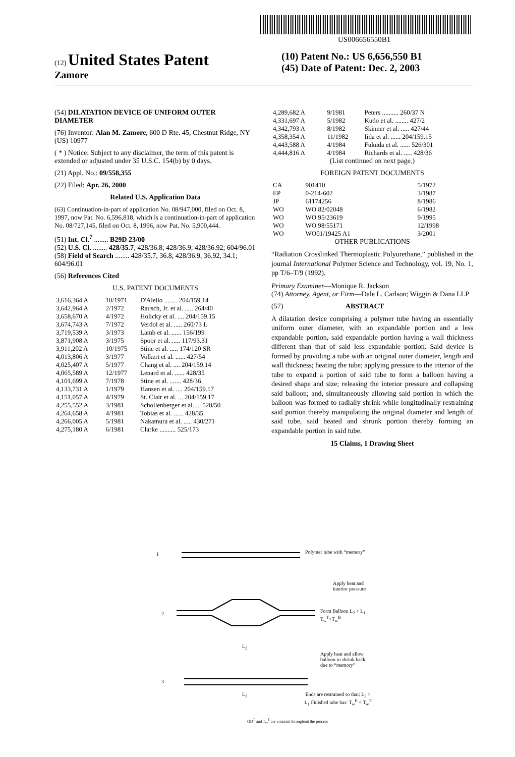US006656550B1
(12) United States Patent
Zamore
(10) Patent No.: US 6,656,550 B1
(45) Date of Patent: Dec. 2, 2003
(54) DILATATION DEVICE OF UNIFORM OUTER DIAMETER
(76) Inventor: Alan M. Zamore, 600 D Rte. 45, Chestnut Ridge, NY (US) 10977
( * ) Notice: Subject to any disclaimer, the term of this patent is extended or adjusted under 35 U.S.C. 154(b) by 0 days.
(21) Appl. No.: 09/558,355
(22) Filed: Apr. 26, 2000
Related U.S. Application Data
(63) Continuation-in-part of application No. 08/947,000, filed on Oct. 8, 1997, now Pat. No. 6,596,818, which is a continuation-in-part of application No. 08/727,145, filed on Oct. 8, 1996, now Pat. No. 5,900,444.
(51) Int. Cl.<sup>7</sup> ........ B29D 23/00
(52) U.S. Cl. ........ 428/35.7; 428/36.8; 428/36.9; 428/36.92; 604/96.01
(58) Field of Search ........ 428/35.7, 36.8, 428/36.9, 36.92, 34.1; 604/96.01
(56) References Cited
U.S. PATENT DOCUMENTS
| 3,616,364 A | 10/1971 | D'Alelio ........ 204/159.14 |
| 3,642,964 A | 2/1972 | Rausch, Jr. et al. ..... 264/40 |
| 3,658,670 A | 4/1972 | Holicky et al. .... 204/159.15 |
| 3,674,743 A | 7/1972 | Verdol et al. ..... 260/73 L |
| 3,719,539 A | 3/1973 | Lamb et al. ...... 156/199 |
| 3,871,908 A | 3/1975 | Spoor et al. ..... 117/93.31 |
| 3,911,202 A | 10/1975 | Stine et al. ..... 174/120 SR |
| 4,013,806 A | 3/1977 | Volkert et al. ...... 427/54 |
| 4,025,407 A | 5/1977 | Chang et al. .... 204/159.14 |
| 4,065,589 A | 12/1977 | Lenard et al. ...... 428/35 |
| 4,101,699 A | 7/1978 | Stine et al. ....... 428/36 |
| 4,133,731 A | 1/1979 | Hansen et al. .... 204/159.17 |
| 4,151,057 A | 4/1979 | St. Clair et al. ... 204/159.17 |
| 4,255,552 A | 3/1981 | Schollenberger et al. ... 528/50 |
| 4,264,658 A | 4/1981 | Tobias et al. ...... 428/35 |
| 4,266,005 A | 5/1981 | Nakamura et al. ..... 430/271 |
| 4,275,180 A | 6/1981 | Clarke .......... 525/173 |
| 4,289,682 A | 9/1981 | Peters .......... 260/37 N |
| 4,331,697 A | 5/1982 | Kudo et al. ........ 427/2 |
| 4,342,793 A | 8/1982 | Skinner et al. ..... 427/44 |
| 4,358,354 A | 11/1982 | Iida et al. ...... 204/159.15 |
| 4,443,588 A | 4/1984 | Fukuda et al. ...... 526/301 |
| 4,444,816 A | 4/1984 | Richards et al. ..... 428/36 |
(List continued on next page.)
FOREIGN PATENT DOCUMENTS
| CA | 901410 | 5/1972 |
| EP | 0-214-602 | 3/1987 |
| JP | 61174256 | 8/1986 |
| WO | WO 82/02048 | 6/1982 |
| WO | WO 95/23619 | 9/1995 |
| WO | WO 98/55171 | 12/1998 |
| WO | WO01/19425 A1 | 3/2001 |
OTHER PUBLICATIONS
“Radiation Crosslinked Thermoplastic Polyurethane,” published in the journal International Polymer Science and Technology, vol. 19, No. 1, pp T/6–T/9 (1992).
Primary Examiner—Monique R. Jackson
(74) Attorney, Agent, or Firm—Dale L. Carlson; Wiggin & Dana LLP
(57) ABSTRACT
A dilatation device comprising a polymer tube having an essentially uniform outer diameter, with an expandable portion and a less expandable portion, said expandable portion having a wall thickness different than that of said less expandable portion. Said device is formed by providing a tube with an original outer diameter, length and wall thickness; heating the tube; applying pressure to the interior of the tube to expand a portion of said tube to form a balloon having a desired shape and size; releasing the interior pressure and collapsing said balloon; and, simultaneously allowing said portion in which the balloon was formed to radially shrink while longitudinally restraining said portion thereby manipulating the original diameter and length of said tube, said heated and shrunk portion thereby forming an expandable portion in said tube.
15 Claims, 1 Drawing Sheet
1 Polymer tube with “memory”
Apply heat and interior pressure
2 Form Balloon L<sub>2</sub> > L<sub>1</sub> T<sub>w</sub><sup>T</sup>>T<sub>w</sub><sup>B</sup>
L<sub>2</sub>
Apply heat and allow balloon to shrink back due to “memory”
3
Ends are restrained so that: L<sub>3</sub> > L<sub>1</sub> Finished tube has: T<sub>w</sub><sup>E</sup> < T<sub>w</sub><sup>T</sup>
L<sub>3</sub>
OD<sup>T</sup> and T<sub>w</sub><sup>T</sup> are constant throughout the process